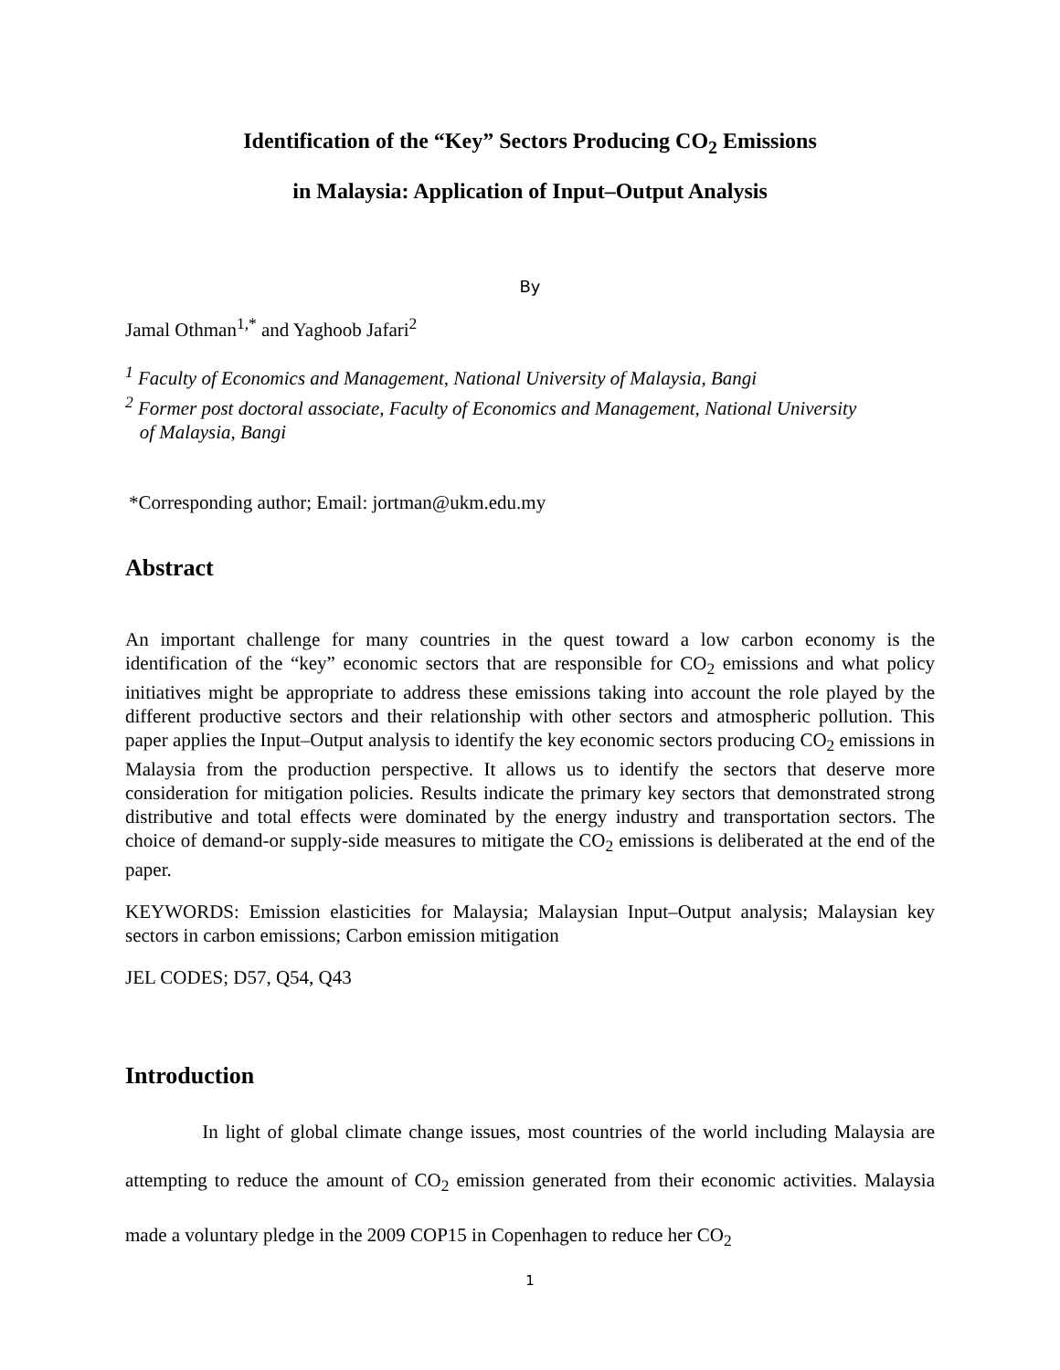Identification of the “Key” Sectors Producing CO<sub>2</sub> Emissions
in Malaysia: Application of Input–Output Analysis
By
Jamal Othman<sup>1,*</sup> and Yaghoob Jafari<sup>2</sup>
<sup>1</sup> Faculty of Economics and Management, National University of Malaysia, Bangi
<sup>2</sup> Former post doctoral associate, Faculty of Economics and Management, National University
of Malaysia, Bangi
*Corresponding author; Email: jortman@ukm.edu.my
Abstract
An important challenge for many countries in the quest toward a low carbon economy is the identification of the “key” economic sectors that are responsible for CO<sub>2</sub> emissions and what policy initiatives might be appropriate to address these emissions taking into account the role played by the different productive sectors and their relationship with other sectors and atmospheric pollution. This paper applies the Input–Output analysis to identify the key economic sectors producing CO<sub>2</sub> emissions in Malaysia from the production perspective. It allows us to identify the sectors that deserve more consideration for mitigation policies. Results indicate the primary key sectors that demonstrated strong distributive and total effects were dominated by the energy industry and transportation sectors. The choice of demand-or supply-side measures to mitigate the CO<sub>2</sub> emissions is deliberated at the end of the paper.
KEYWORDS: Emission elasticities for Malaysia; Malaysian Input–Output analysis; Malaysian key sectors in carbon emissions; Carbon emission mitigation
JEL CODES; D57, Q54, Q43
Introduction
In light of global climate change issues, most countries of the world including Malaysia are attempting to reduce the amount of CO<sub>2</sub> emission generated from their economic activities. Malaysia made a voluntary pledge in the 2009 COP15 in Copenhagen to reduce her CO<sub>2</sub>
1